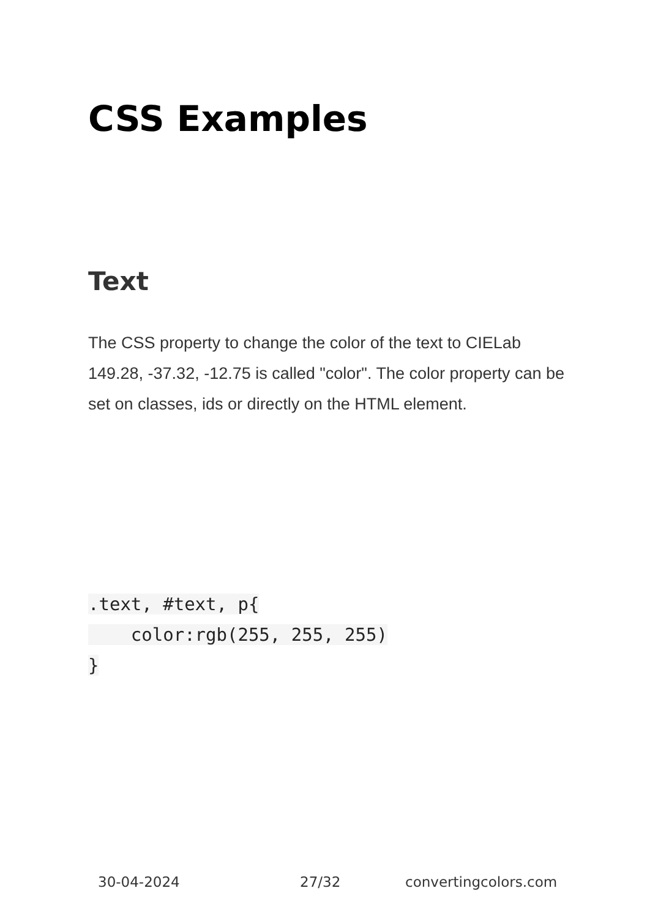CSS Examples
Text
The CSS property to change the color of the text to CIELab 149.28, -37.32, -12.75 is called "color". The color property can be set on classes, ids or directly on the HTML element.
.text, #text, p{
    color:rgb(255, 255, 255)
}
30-04-2024 27/32 convertingcolors.com